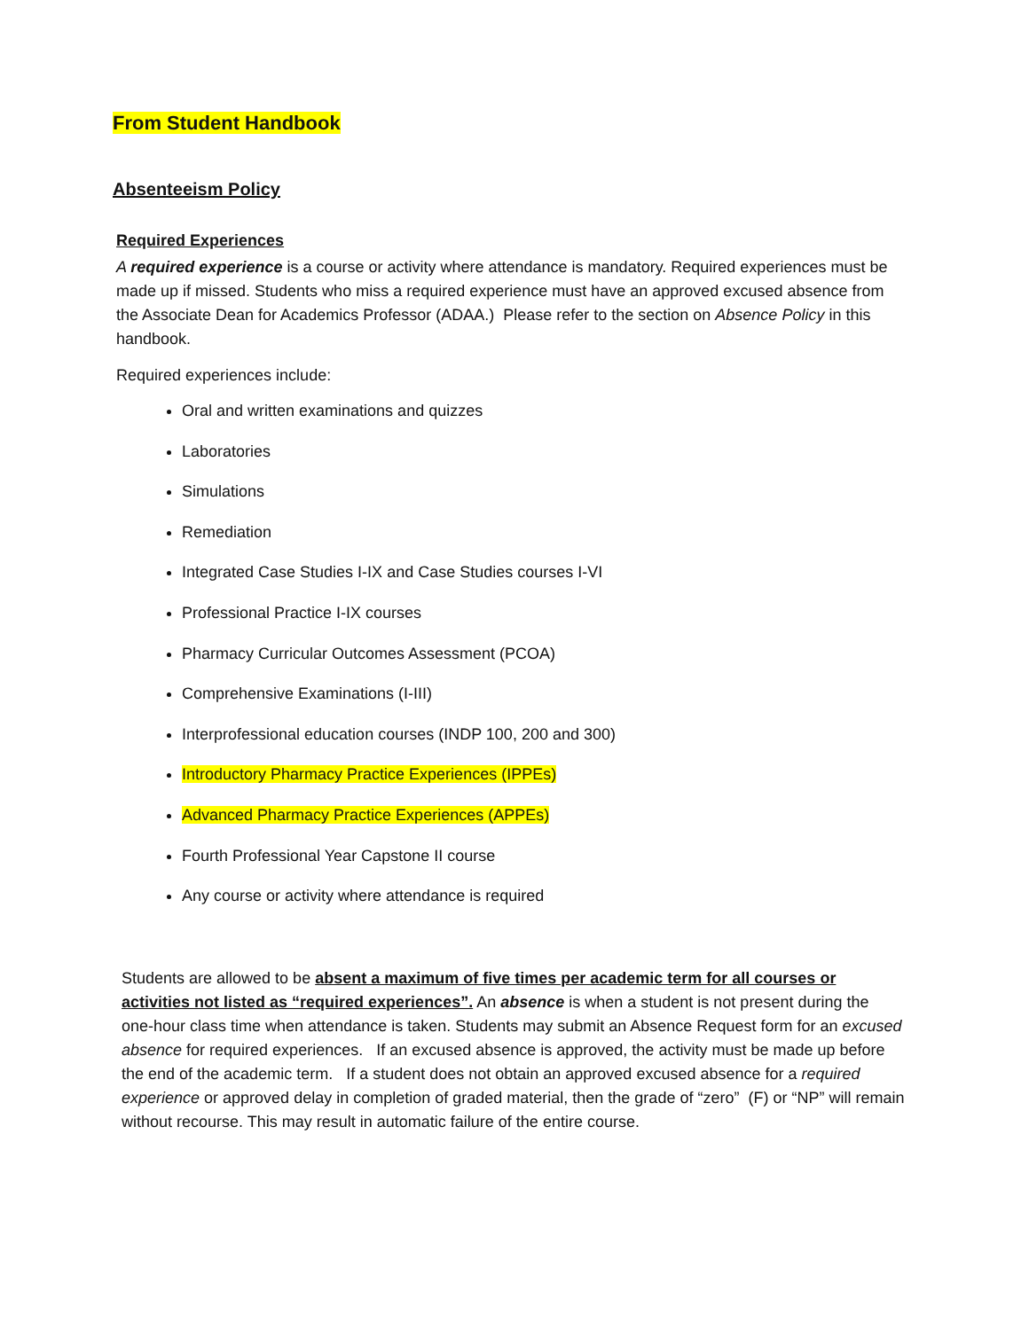From Student Handbook
Absenteeism Policy
Required Experiences
A required experience is a course or activity where attendance is mandatory. Required experiences must be made up if missed. Students who miss a required experience must have an approved excused absence from the Associate Dean for Academics Professor (ADAA.) Please refer to the section on Absence Policy in this handbook.
Required experiences include:
Oral and written examinations and quizzes
Laboratories
Simulations
Remediation
Integrated Case Studies I-IX and Case Studies courses I-VI
Professional Practice I-IX courses
Pharmacy Curricular Outcomes Assessment (PCOA)
Comprehensive Examinations (I-III)
Interprofessional education courses (INDP 100, 200 and 300)
Introductory Pharmacy Practice Experiences (IPPEs)
Advanced Pharmacy Practice Experiences (APPEs)
Fourth Professional Year Capstone II course
Any course or activity where attendance is required
Students are allowed to be absent a maximum of five times per academic term for all courses or activities not listed as “required experiences”. An absence is when a student is not present during the one-hour class time when attendance is taken. Students may submit an Absence Request form for an excused absence for required experiences. If an excused absence is approved, the activity must be made up before the end of the academic term. If a student does not obtain an approved excused absence for a required experience or approved delay in completion of graded material, then the grade of “zero” (F) or “NP” will remain without recourse. This may result in automatic failure of the entire course.